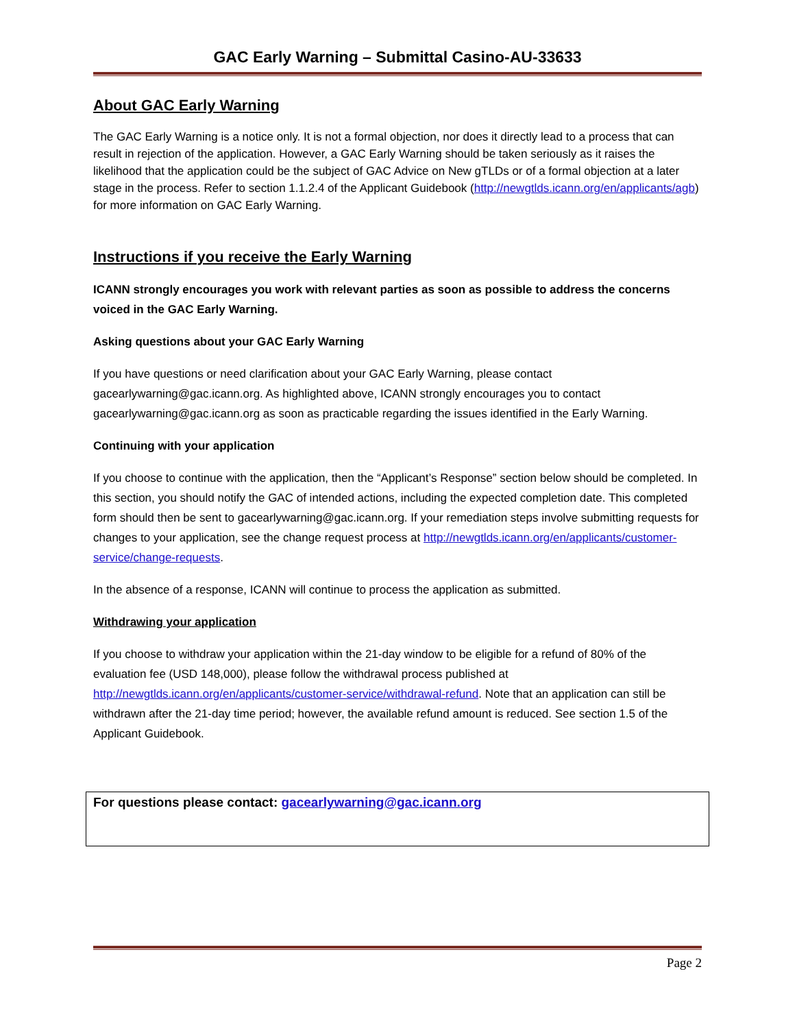GAC Early Warning – Submittal Casino-AU-33633
About GAC Early Warning
The GAC Early Warning is a notice only. It is not a formal objection, nor does it directly lead to a process that can result in rejection of the application. However, a GAC Early Warning should be taken seriously as it raises the likelihood that the application could be the subject of GAC Advice on New gTLDs or of a formal objection at a later stage in the process. Refer to section 1.1.2.4 of the Applicant Guidebook (http://newgtlds.icann.org/en/applicants/agb) for more information on GAC Early Warning.
Instructions if you receive the Early Warning
ICANN strongly encourages you work with relevant parties as soon as possible to address the concerns voiced in the GAC Early Warning.
Asking questions about your GAC Early Warning
If you have questions or need clarification about your GAC Early Warning, please contact gacearlywarning@gac.icann.org. As highlighted above, ICANN strongly encourages you to contact gacearlywarning@gac.icann.org as soon as practicable regarding the issues identified in the Early Warning.
Continuing with your application
If you choose to continue with the application, then the “Applicant’s Response” section below should be completed. In this section, you should notify the GAC of intended actions, including the expected completion date. This completed form should then be sent to gacearlywarning@gac.icann.org. If your remediation steps involve submitting requests for changes to your application, see the change request process at http://newgtlds.icann.org/en/applicants/customer-service/change-requests.
In the absence of a response, ICANN will continue to process the application as submitted.
Withdrawing your application
If you choose to withdraw your application within the 21-day window to be eligible for a refund of 80% of the evaluation fee (USD 148,000), please follow the withdrawal process published at http://newgtlds.icann.org/en/applicants/customer-service/withdrawal-refund. Note that an application can still be withdrawn after the 21-day time period; however, the available refund amount is reduced. See section 1.5 of the Applicant Guidebook.
For questions please contact: gacearlywarning@gac.icann.org
Page 2